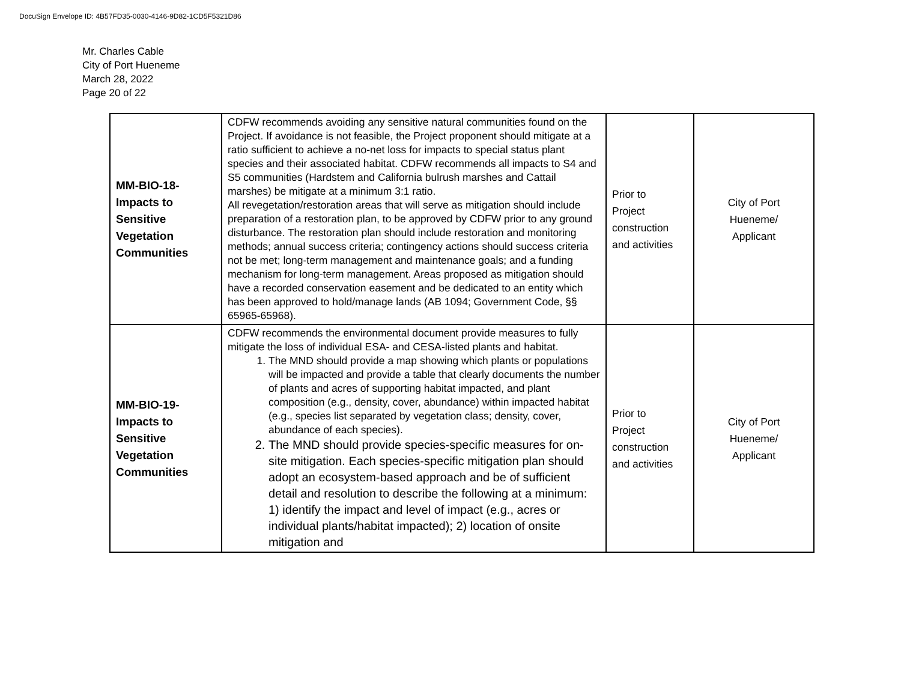DocuSign Envelope ID: 4B57FD35-0030-4146-9D82-1CD5F5321D86
Mr. Charles Cable
City of Port Hueneme
March 28, 2022
Page 20 of 22
| MM-BIO-18- Impacts to Sensitive Vegetation Communities | CDFW recommends avoiding any sensitive natural communities found on the Project. If avoidance is not feasible, the Project proponent should mitigate at a ratio sufficient to achieve a no-net loss for impacts to special status plant species and their associated habitat. CDFW recommends all impacts to S4 and S5 communities (Hardstem and California bulrush marshes and Cattail marshes) be mitigate at a minimum 3:1 ratio. All revegetation/restoration areas that will serve as mitigation should include preparation of a restoration plan, to be approved by CDFW prior to any ground disturbance. The restoration plan should include restoration and monitoring methods; annual success criteria; contingency actions should success criteria not be met; long-term management and maintenance goals; and a funding mechanism for long-term management. Areas proposed as mitigation should have a recorded conservation easement and be dedicated to an entity which has been approved to hold/manage lands (AB 1094; Government Code, §§ 65965-65968). | Prior to Project construction and activities | City of Port Hueneme/ Applicant |
| MM-BIO-19- Impacts to Sensitive Vegetation Communities | CDFW recommends the environmental document provide measures to fully mitigate the loss of individual ESA- and CESA-listed plants and habitat. 1. The MND should provide a map showing which plants or populations will be impacted and provide a table that clearly documents the number of plants and acres of supporting habitat impacted, and plant composition (e.g., density, cover, abundance) within impacted habitat (e.g., species list separated by vegetation class; density, cover, abundance of each species). 2. The MND should provide species-specific measures for on-site mitigation. Each species-specific mitigation plan should adopt an ecosystem-based approach and be of sufficient detail and resolution to describe the following at a minimum: 1) identify the impact and level of impact (e.g., acres or individual plants/habitat impacted); 2) location of onsite mitigation and | Prior to Project construction and activities | City of Port Hueneme/ Applicant |